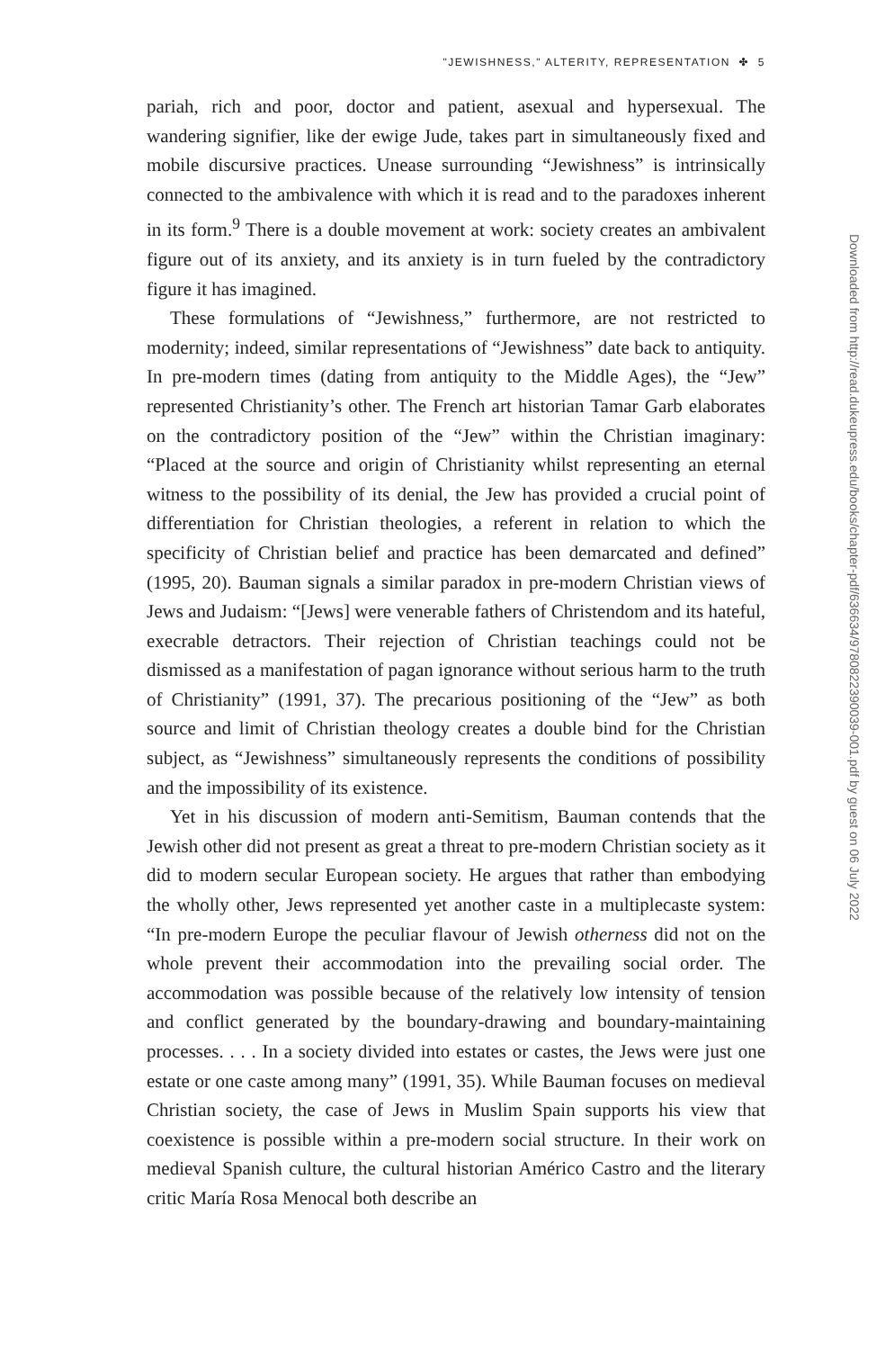"JEWISHNESS," ALTERITY, REPRESENTATION ✤ 5
pariah, rich and poor, doctor and patient, asexual and hypersexual. The wandering signifier, like der ewige Jude, takes part in simultaneously fixed and mobile discursive practices. Unease surrounding “Jewishness” is intrinsically connected to the ambivalence with which it is read and to the paradoxes inherent in its form.<sup>9</sup> There is a double movement at work: society creates an ambivalent figure out of its anxiety, and its anxiety is in turn fueled by the contradictory figure it has imagined.
These formulations of “Jewishness,” furthermore, are not restricted to modernity; indeed, similar representations of “Jewishness” date back to antiquity. In pre-modern times (dating from antiquity to the Middle Ages), the “Jew” represented Christianity’s other. The French art historian Tamar Garb elaborates on the contradictory position of the “Jew” within the Christian imaginary: “Placed at the source and origin of Christianity whilst representing an eternal witness to the possibility of its denial, the Jew has provided a crucial point of differentiation for Christian theologies, a referent in relation to which the specificity of Christian belief and practice has been demarcated and defined” (1995, 20). Bauman signals a similar paradox in pre-modern Christian views of Jews and Judaism: “[Jews] were venerable fathers of Christendom and its hateful, execrable detractors. Their rejection of Christian teachings could not be dismissed as a manifestation of pagan ignorance without serious harm to the truth of Christianity” (1991, 37). The precarious positioning of the “Jew” as both source and limit of Christian theology creates a double bind for the Christian subject, as “Jewishness” simultaneously represents the conditions of possibility and the impossibility of its existence.
Yet in his discussion of modern anti-Semitism, Bauman contends that the Jewish other did not present as great a threat to pre-modern Christian society as it did to modern secular European society. He argues that rather than embodying the wholly other, Jews represented yet another caste in a multiplecaste system: “In pre-modern Europe the peculiar flavour of Jewish otherness did not on the whole prevent their accommodation into the prevailing social order. The accommodation was possible because of the relatively low intensity of tension and conflict generated by the boundary-drawing and boundary-maintaining processes. . . . In a society divided into estates or castes, the Jews were just one estate or one caste among many” (1991, 35). While Bauman focuses on medieval Christian society, the case of Jews in Muslim Spain supports his view that coexistence is possible within a pre-modern social structure. In their work on medieval Spanish culture, the cultural historian Américo Castro and the literary critic María Rosa Menocal both describe an
Downloaded from http://read.dukeupress.edu/books/chapter-pdf/636634/9780822390039-001.pdf by guest on 06 July 2022